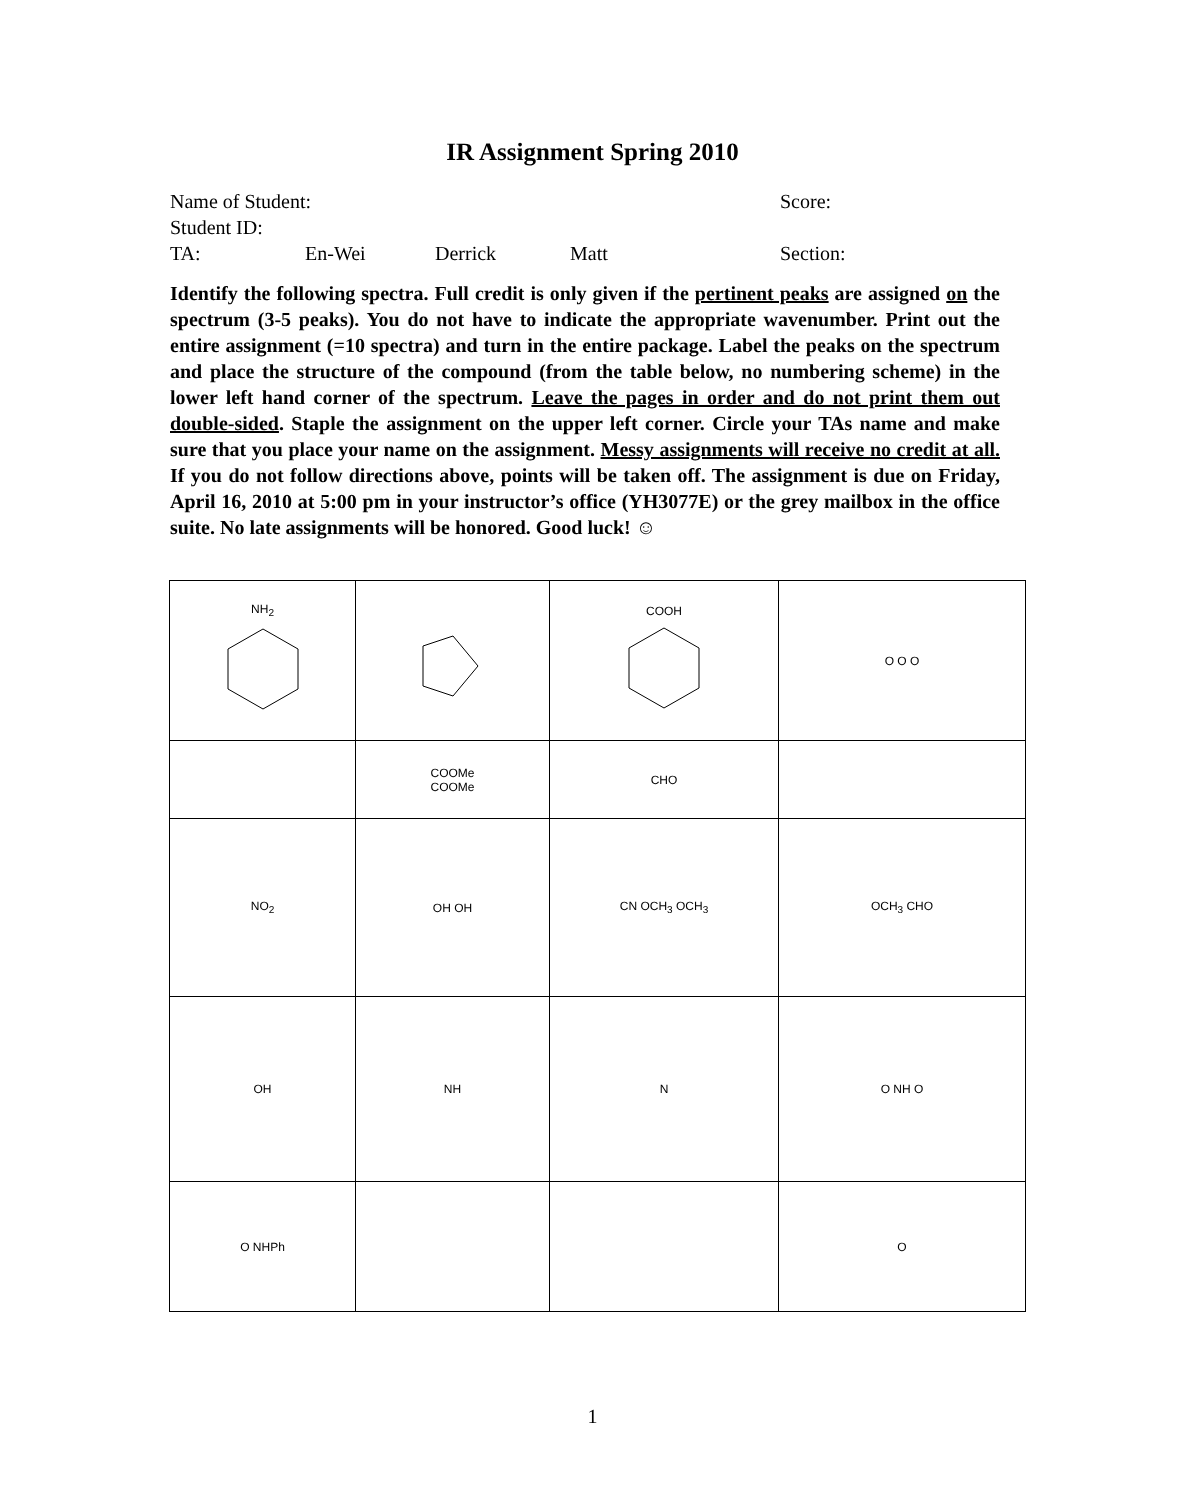IR Assignment Spring 2010
Name of Student: Score:
Student ID:
TA: En-Wei Derrick Matt Section:
Identify the following spectra. Full credit is only given if the pertinent peaks are assigned on the spectrum (3-5 peaks). You do not have to indicate the appropriate wavenumber. Print out the entire assignment (=10 spectra) and turn in the entire package. Label the peaks on the spectrum and place the structure of the compound (from the table below, no numbering scheme) in the lower left hand corner of the spectrum. Leave the pages in order and do not print them out double-sided. Staple the assignment on the upper left corner. Circle your TAs name and make sure that you place your name on the assignment. Messy assignments will receive no credit at all. If you do not follow directions above, points will be taken off. The assignment is due on Friday, April 16, 2010 at 5:00 pm in your instructor’s office (YH3077E) or the grey mailbox in the office suite. No late assignments will be honored. Good luck! ☺
| NH<sub>2</sub> | | COOH | O O O |
| | COOMe COOMe | CHO | |
| NO<sub>2</sub> | OH OH | CN OCH<sub>3</sub> OCH<sub>3</sub> | OCH<sub>3</sub> CHO |
| OH | NH | N | O NH O |
| O NHPh | | | O |
1